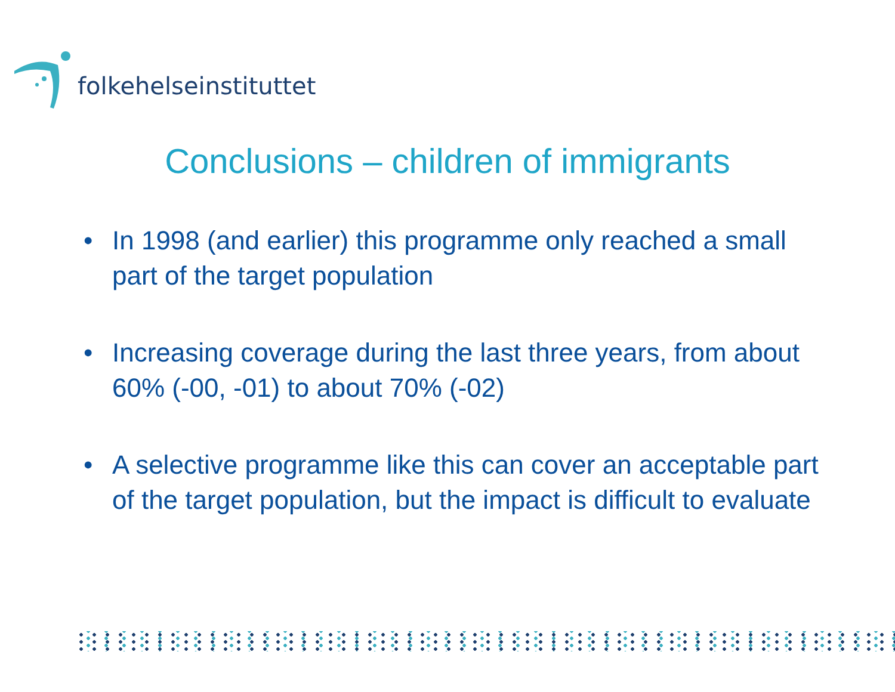folkehelseinstituttet
Conclusions – children of immigrants
• In 1998 (and earlier) this programme only reached a small part of the target population
• Increasing coverage during the last three years, from about 60% (-00, -01) to about 70% (-02)
• A selective programme like this can cover an acceptable part of the target population, but the impact is difficult to evaluate